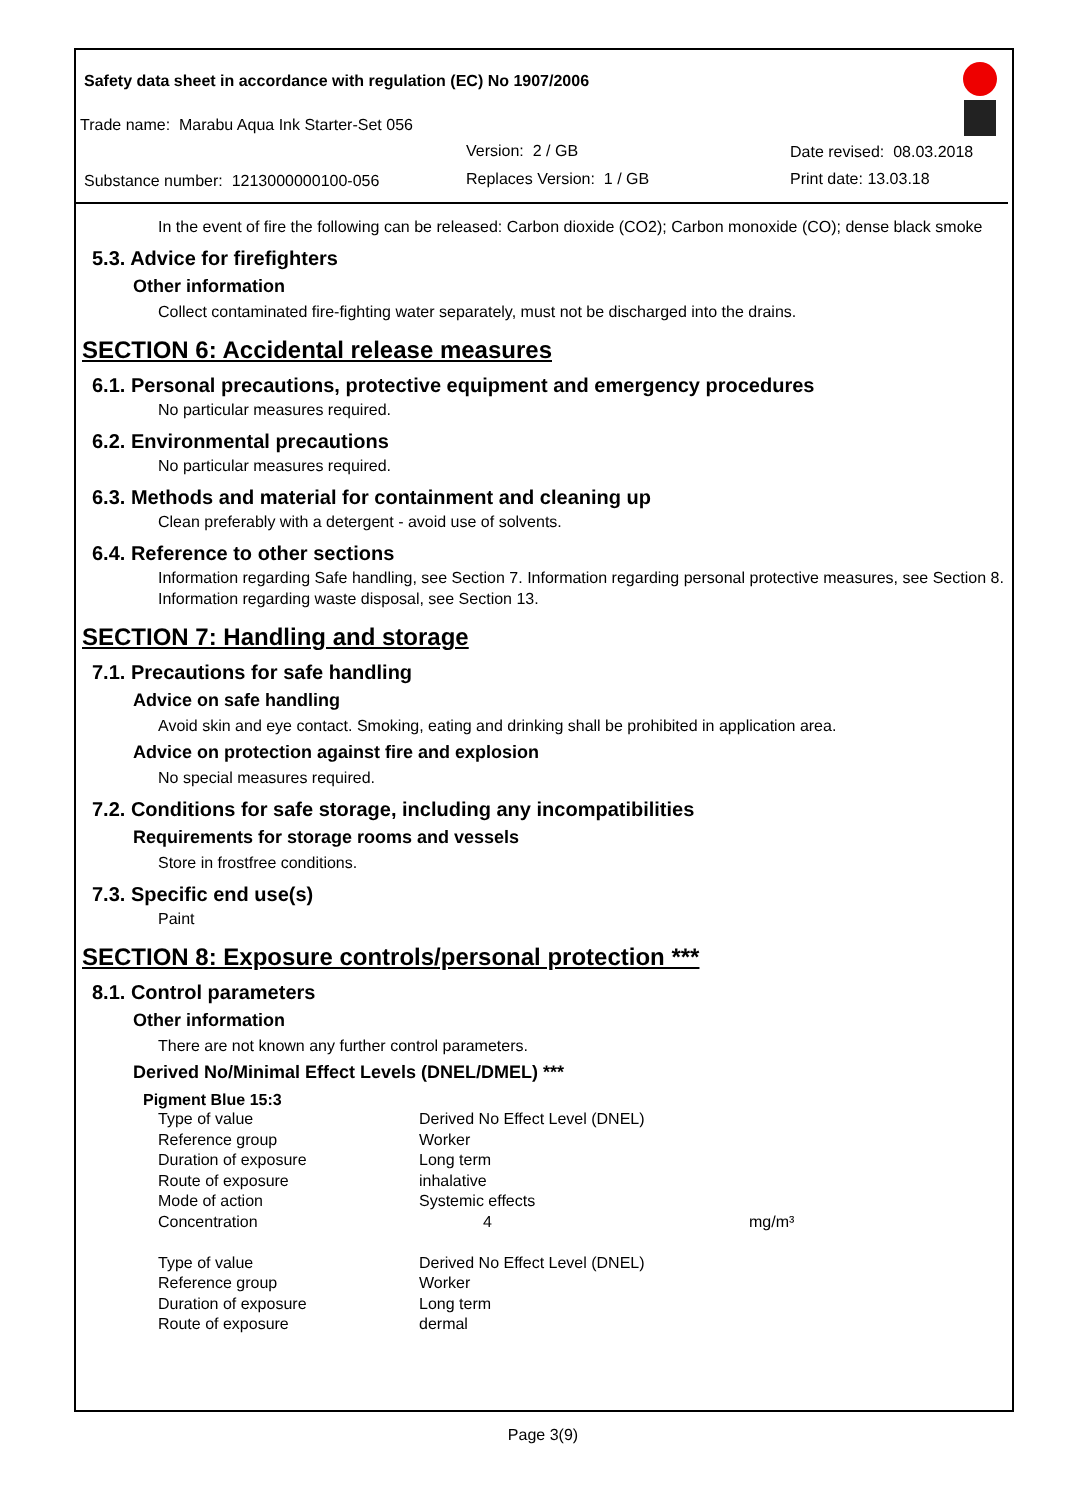Safety data sheet in accordance with regulation (EC) No 1907/2006
Trade name: Marabu Aqua Ink Starter-Set 056
Version: 2 / GB Date revised: 08.03.2018
Substance number: 1213000000100-056
Replaces Version: 1 / GB Print date: 13.03.18
In the event of fire the following can be released: Carbon dioxide (CO2); Carbon monoxide (CO); dense black smoke
5.3. Advice for firefighters
Other information
Collect contaminated fire-fighting water separately, must not be discharged into the drains.
SECTION 6: Accidental release measures
6.1. Personal precautions, protective equipment and emergency procedures
No particular measures required.
6.2. Environmental precautions
No particular measures required.
6.3. Methods and material for containment and cleaning up
Clean preferably with a detergent - avoid use of solvents.
6.4. Reference to other sections
Information regarding Safe handling, see Section 7. Information regarding personal protective measures, see Section 8. Information regarding waste disposal, see Section 13.
SECTION 7: Handling and storage
7.1. Precautions for safe handling
Advice on safe handling
Avoid skin and eye contact. Smoking, eating and drinking shall be prohibited in application area.
Advice on protection against fire and explosion
No special measures required.
7.2. Conditions for safe storage, including any incompatibilities
Requirements for storage rooms and vessels
Store in frostfree conditions.
7.3. Specific end use(s)
Paint
SECTION 8: Exposure controls/personal protection ***
8.1. Control parameters
Other information
There are not known any further control parameters.
Derived No/Minimal Effect Levels (DNEL/DMEL) ***
Pigment Blue 15:3
| Type of value | Derived No Effect Level (DNEL) | |
| Reference group | Worker | |
| Duration of exposure | Long term | |
| Route of exposure | inhalative | |
| Mode of action | Systemic effects | |
| Concentration | 4 | mg/m³ |
| Type of value | Derived No Effect Level (DNEL) | |
| Reference group | Worker | |
| Duration of exposure | Long term | |
| Route of exposure | dermal | |
Page 3(9)